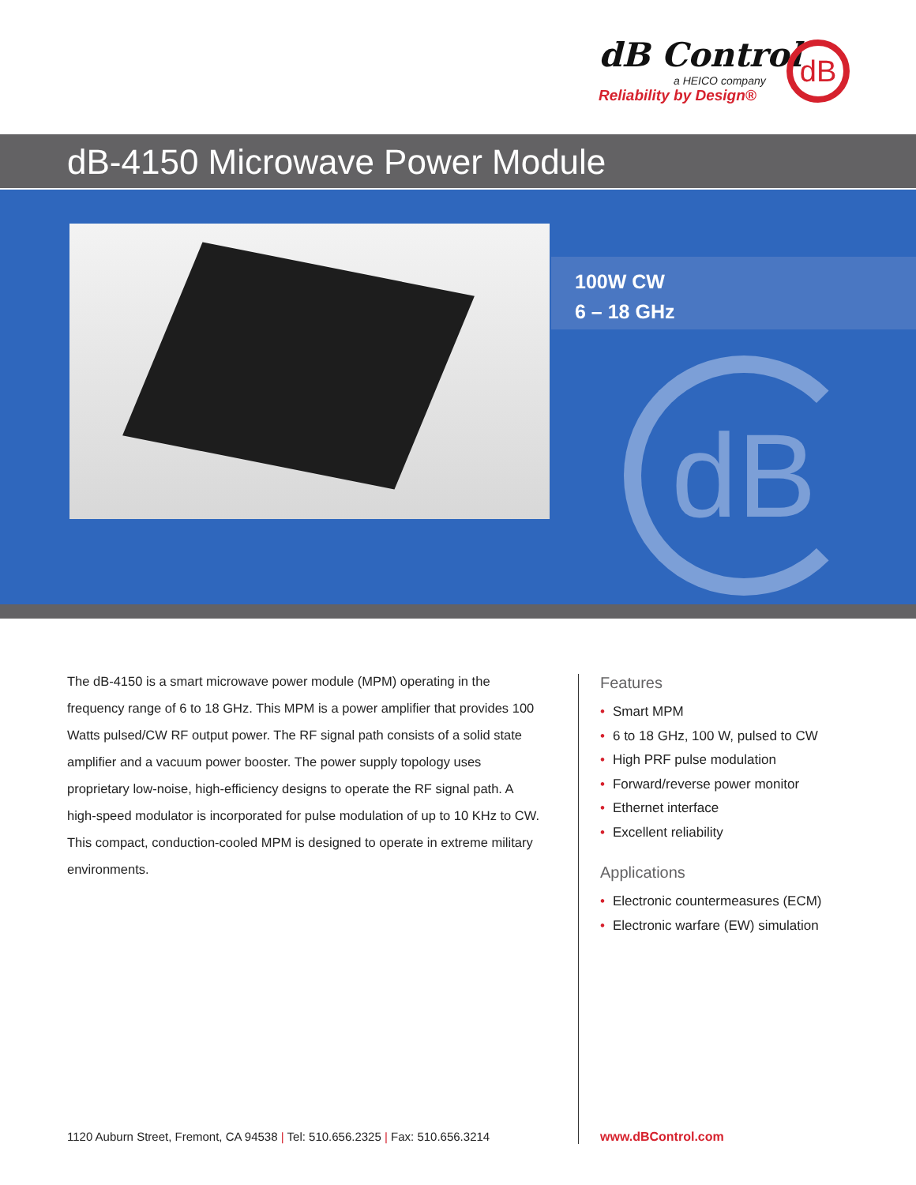dB Control
a HEICO company
Reliability by Design®
dB
dB-4150 Microwave Power Module
100W CW
6 – 18 GHz
dB
The dB-4150 is a smart microwave power module (MPM) operating in the frequency range of 6 to 18 GHz. This MPM is a power amplifier that provides 100 Watts pulsed/CW RF output power. The RF signal path consists of a solid state amplifier and a vacuum power booster. The power supply topology uses proprietary low-noise, high-efficiency designs to operate the RF signal path. A high-speed modulator is incorporated for pulse modulation of up to 10 KHz to CW. This compact, conduction-cooled MPM is designed to operate in extreme military environments.
Features
• Smart MPM
• 6 to 18 GHz, 100 W, pulsed to CW
• High PRF pulse modulation
• Forward/reverse power monitor
• Ethernet interface
• Excellent reliability
Applications
• Electronic countermeasures (ECM)
• Electronic warfare (EW) simulation
1120 Auburn Street, Fremont, CA 94538 | Tel: 510.656.2325 | Fax: 510.656.3214
www.dBControl.com